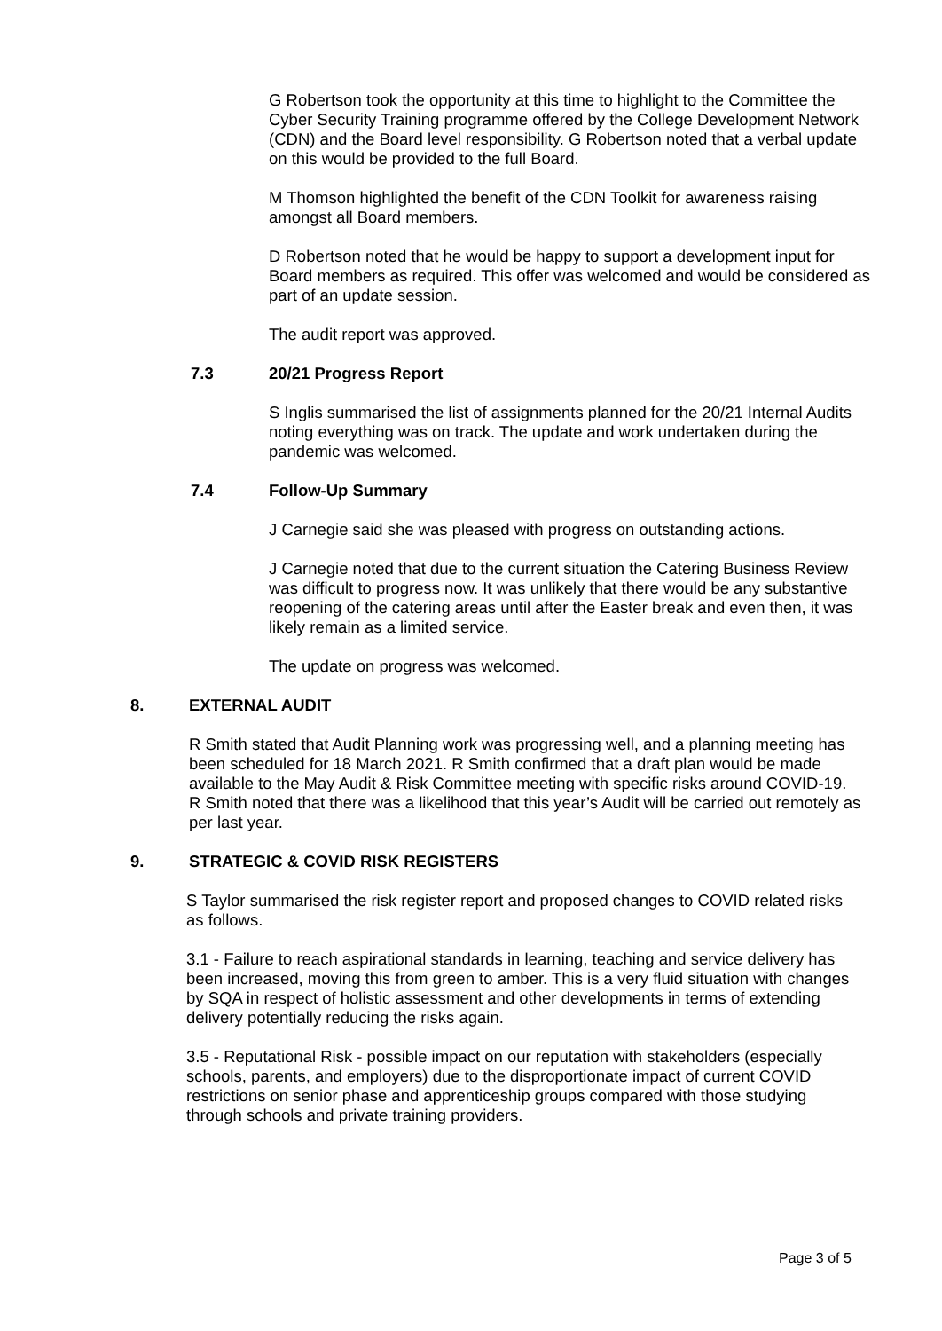G Robertson took the opportunity at this time to highlight to the Committee the Cyber Security Training programme offered by the College Development Network (CDN) and the Board level responsibility. G Robertson noted that a verbal update on this would be provided to the full Board.
M Thomson highlighted the benefit of the CDN Toolkit for awareness raising amongst all Board members.
D Robertson noted that he would be happy to support a development input for Board members as required. This offer was welcomed and would be considered as part of an update session.
The audit report was approved.
7.3 20/21 Progress Report
S Inglis summarised the list of assignments planned for the 20/21 Internal Audits noting everything was on track. The update and work undertaken during the pandemic was welcomed.
7.4 Follow-Up Summary
J Carnegie said she was pleased with progress on outstanding actions.
J Carnegie noted that due to the current situation the Catering Business Review was difficult to progress now. It was unlikely that there would be any substantive reopening of the catering areas until after the Easter break and even then, it was likely remain as a limited service.
The update on progress was welcomed.
8. EXTERNAL AUDIT
R Smith stated that Audit Planning work was progressing well, and a planning meeting has been scheduled for 18 March 2021. R Smith confirmed that a draft plan would be made available to the May Audit & Risk Committee meeting with specific risks around COVID-19. R Smith noted that there was a likelihood that this year’s Audit will be carried out remotely as per last year.
9. STRATEGIC & COVID RISK REGISTERS
S Taylor summarised the risk register report and proposed changes to COVID related risks as follows.
3.1 - Failure to reach aspirational standards in learning, teaching and service delivery has been increased, moving this from green to amber. This is a very fluid situation with changes by SQA in respect of holistic assessment and other developments in terms of extending delivery potentially reducing the risks again.
3.5 - Reputational Risk - possible impact on our reputation with stakeholders (especially schools, parents, and employers) due to the disproportionate impact of current COVID restrictions on senior phase and apprenticeship groups compared with those studying through schools and private training providers.
Page 3 of 5